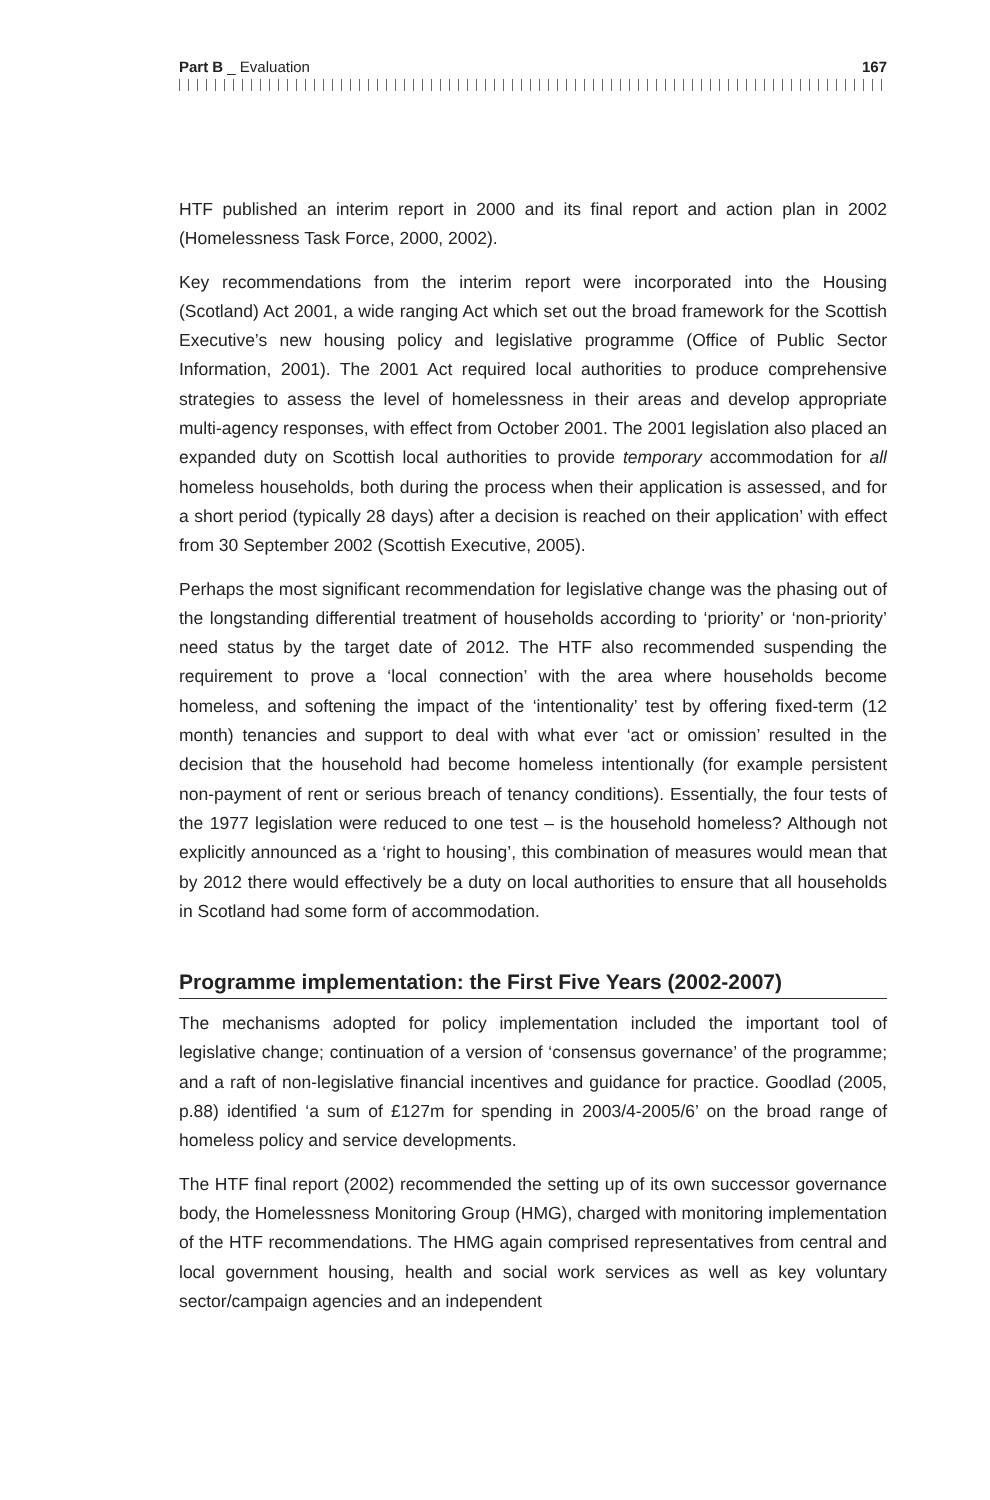Part B _ Evaluation 167
HTF published an interim report in 2000 and its final report and action plan in 2002 (Homelessness Task Force, 2000, 2002).
Key recommendations from the interim report were incorporated into the Housing (Scotland) Act 2001, a wide ranging Act which set out the broad framework for the Scottish Executive’s new housing policy and legislative programme (Office of Public Sector Information, 2001). The 2001 Act required local authorities to produce comprehensive strategies to assess the level of homelessness in their areas and develop appropriate multi-agency responses, with effect from October 2001. The 2001 legislation also placed an expanded duty on Scottish local authorities to provide temporary accommodation for all homeless households, both during the process when their application is assessed, and for a short period (typically 28 days) after a decision is reached on their application’ with effect from 30 September 2002 (Scottish Executive, 2005).
Perhaps the most significant recommendation for legislative change was the phasing out of the longstanding differential treatment of households according to ‘priority’ or ‘non-priority’ need status by the target date of 2012. The HTF also recommended suspending the requirement to prove a ‘local connection’ with the area where households become homeless, and softening the impact of the ‘intentionality’ test by offering fixed-term (12 month) tenancies and support to deal with what ever ‘act or omission’ resulted in the decision that the household had become homeless intentionally (for example persistent non-payment of rent or serious breach of tenancy conditions). Essentially, the four tests of the 1977 legislation were reduced to one test – is the household homeless? Although not explicitly announced as a ‘right to housing’, this combination of measures would mean that by 2012 there would effectively be a duty on local authorities to ensure that all households in Scotland had some form of accommodation.
Programme implementation: the First Five Years (2002-2007)
The mechanisms adopted for policy implementation included the important tool of legislative change; continuation of a version of ‘consensus governance’ of the programme; and a raft of non-legislative financial incentives and guidance for practice. Goodlad (2005, p.88) identified ‘a sum of £127m for spending in 2003/4-2005/6’ on the broad range of homeless policy and service developments.
The HTF final report (2002) recommended the setting up of its own successor governance body, the Homelessness Monitoring Group (HMG), charged with monitoring implementation of the HTF recommendations. The HMG again comprised representatives from central and local government housing, health and social work services as well as key voluntary sector/campaign agencies and an independent